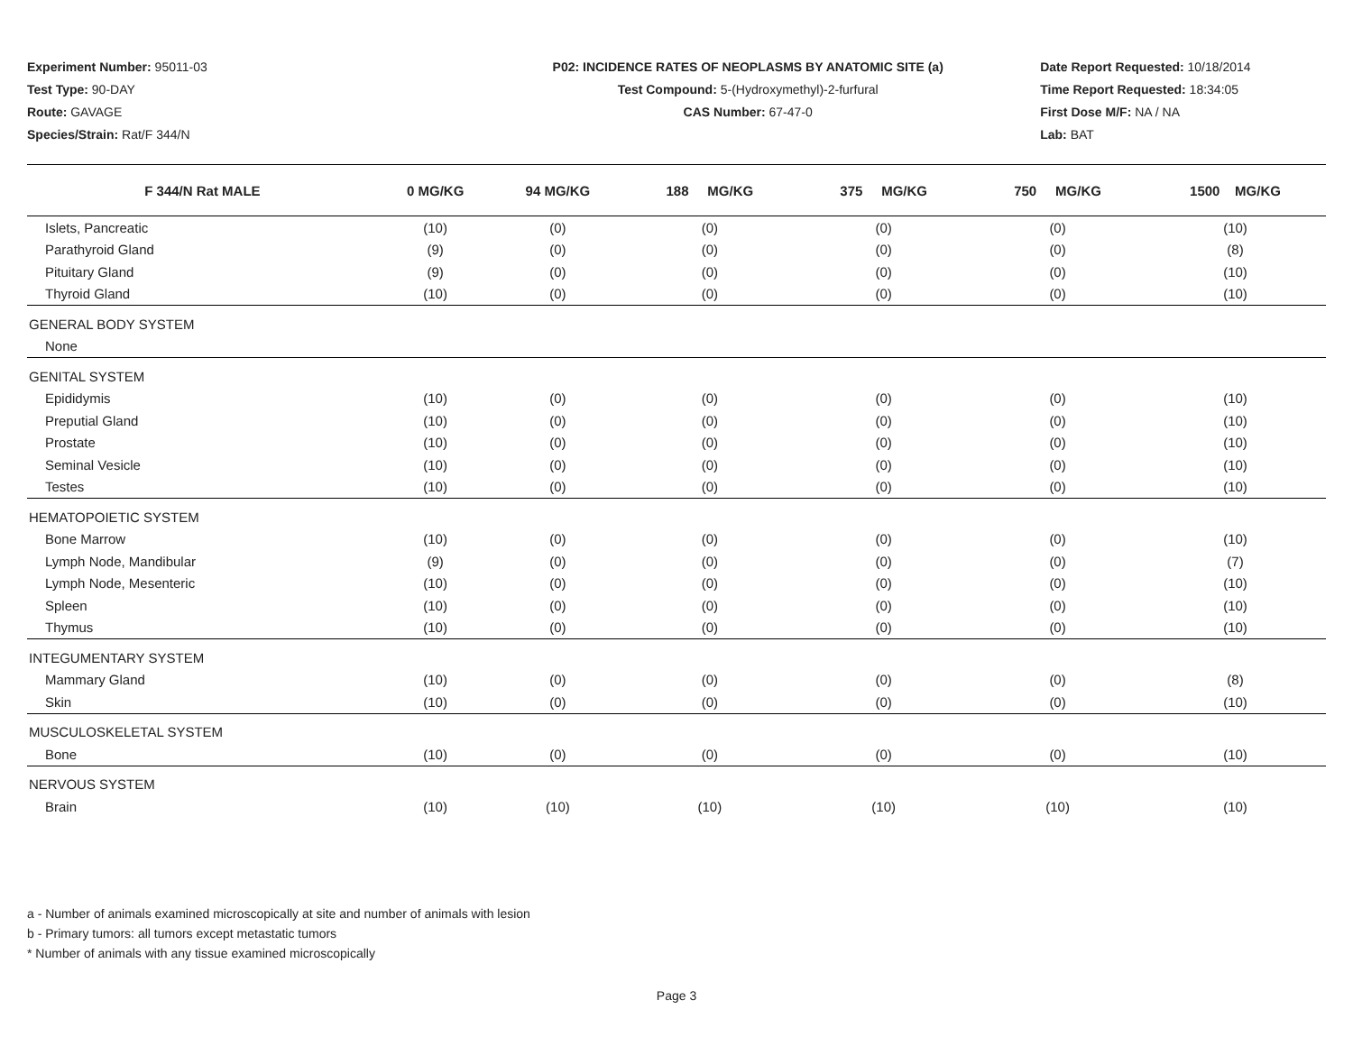Experiment Number: 95011-03
Test Type: 90-DAY
Route: GAVAGE
Species/Strain: Rat/F 344/N
P02: INCIDENCE RATES OF NEOPLASMS BY ANATOMIC SITE (a)
Test Compound: 5-(Hydroxymethyl)-2-furfural
CAS Number: 67-47-0
Date Report Requested: 10/18/2014
Time Report Requested: 18:34:05
First Dose M/F: NA / NA
Lab: BAT
| F 344/N Rat MALE | 0 MG/KG | 94 MG/KG | 188 MG/KG | 375 MG/KG | 750 MG/KG | 1500 MG/KG |
| --- | --- | --- | --- | --- | --- | --- |
| Islets, Pancreatic | (10) | (0) | (0) | (0) | (0) | (10) |
| Parathyroid Gland | (9) | (0) | (0) | (0) | (0) | (8) |
| Pituitary Gland | (9) | (0) | (0) | (0) | (0) | (10) |
| Thyroid Gland | (10) | (0) | (0) | (0) | (0) | (10) |
| GENERAL BODY SYSTEM | | | | | | |
| None | | | | | | |
| GENITAL SYSTEM | | | | | | |
| Epididymis | (10) | (0) | (0) | (0) | (0) | (10) |
| Preputial Gland | (10) | (0) | (0) | (0) | (0) | (10) |
| Prostate | (10) | (0) | (0) | (0) | (0) | (10) |
| Seminal Vesicle | (10) | (0) | (0) | (0) | (0) | (10) |
| Testes | (10) | (0) | (0) | (0) | (0) | (10) |
| HEMATOPOIETIC SYSTEM | | | | | | |
| Bone Marrow | (10) | (0) | (0) | (0) | (0) | (10) |
| Lymph Node, Mandibular | (9) | (0) | (0) | (0) | (0) | (7) |
| Lymph Node, Mesenteric | (10) | (0) | (0) | (0) | (0) | (10) |
| Spleen | (10) | (0) | (0) | (0) | (0) | (10) |
| Thymus | (10) | (0) | (0) | (0) | (0) | (10) |
| INTEGUMENTARY SYSTEM | | | | | | |
| Mammary Gland | (10) | (0) | (0) | (0) | (0) | (8) |
| Skin | (10) | (0) | (0) | (0) | (0) | (10) |
| MUSCULOSKELETAL SYSTEM | | | | | | |
| Bone | (10) | (0) | (0) | (0) | (0) | (10) |
| NERVOUS SYSTEM | | | | | | |
| Brain | (10) | (10) | (10) | (10) | (10) | (10) |
a - Number of animals examined microscopically at site and number of animals with lesion
b - Primary tumors: all tumors except metastatic tumors
* Number of animals with any tissue examined microscopically
Page 3